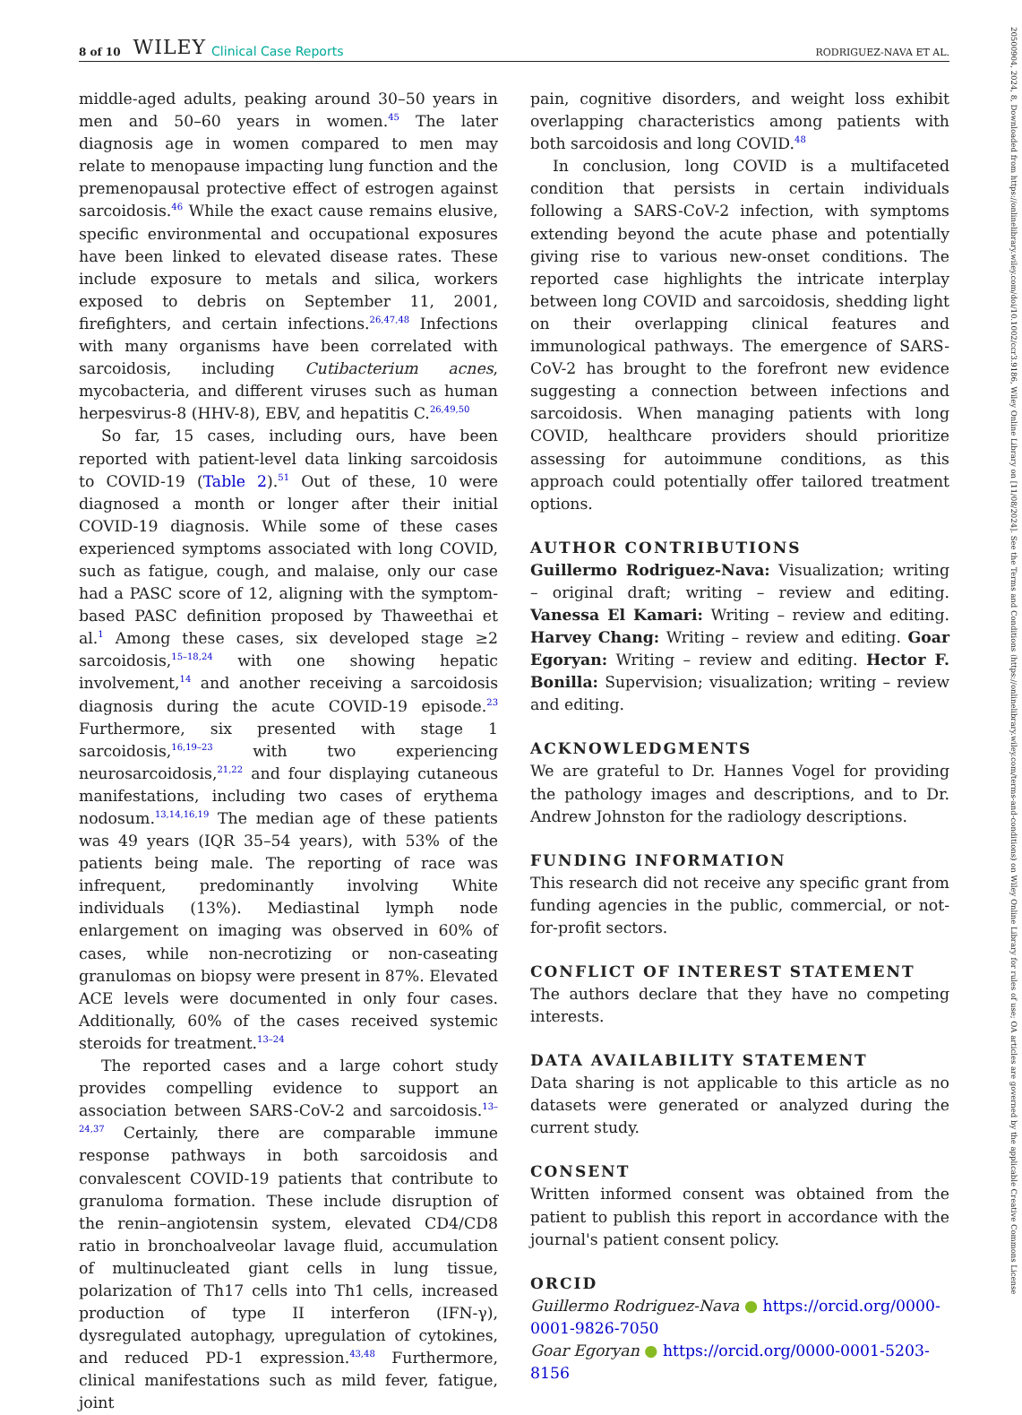8 of 10 WILEY Clinical Case Reports RODRIGUEZ-NAVA ET AL.
middle-aged adults, peaking around 30–50 years in men and 50–60 years in women.<sup>45</sup> The later diagnosis age in women compared to men may relate to menopause impacting lung function and the premenopausal protective effect of estrogen against sarcoidosis.<sup>46</sup> While the exact cause remains elusive, specific environmental and occupational exposures have been linked to elevated disease rates. These include exposure to metals and silica, workers exposed to debris on September 11, 2001, firefighters, and certain infections.<sup>26,47,48</sup> Infections with many organisms have been correlated with sarcoidosis, including Cutibacterium acnes, mycobacteria, and different viruses such as human herpesvirus-8 (HHV-8), EBV, and hepatitis C.<sup>26,49,50</sup>
So far, 15 cases, including ours, have been reported with patient-level data linking sarcoidosis to COVID-19 (Table 2).<sup>51</sup> Out of these, 10 were diagnosed a month or longer after their initial COVID-19 diagnosis. While some of these cases experienced symptoms associated with long COVID, such as fatigue, cough, and malaise, only our case had a PASC score of 12, aligning with the symptom-based PASC definition proposed by Thaweethai et al.<sup>1</sup> Among these cases, six developed stage ≥2 sarcoidosis,<sup>15–18,24</sup> with one showing hepatic involvement,<sup>14</sup> and another receiving a sarcoidosis diagnosis during the acute COVID-19 episode.<sup>23</sup> Furthermore, six presented with stage 1 sarcoidosis,<sup>16,19–23</sup> with two experiencing neurosarcoidosis,<sup>21,22</sup> and four displaying cutaneous manifestations, including two cases of erythema nodosum.<sup>13,14,16,19</sup> The median age of these patients was 49 years (IQR 35–54 years), with 53% of the patients being male. The reporting of race was infrequent, predominantly involving White individuals (13%). Mediastinal lymph node enlargement on imaging was observed in 60% of cases, while non-necrotizing or non-caseating granulomas on biopsy were present in 87%. Elevated ACE levels were documented in only four cases. Additionally, 60% of the cases received systemic steroids for treatment.<sup>13–24</sup>
The reported cases and a large cohort study provides compelling evidence to support an association between SARS-CoV-2 and sarcoidosis.<sup>13–24,37</sup> Certainly, there are comparable immune response pathways in both sarcoidosis and convalescent COVID-19 patients that contribute to granuloma formation. These include disruption of the renin–angiotensin system, elevated CD4/CD8 ratio in bronchoalveolar lavage fluid, accumulation of multinucleated giant cells in lung tissue, polarization of Th17 cells into Th1 cells, increased production of type II interferon (IFN-γ), dysregulated autophagy, upregulation of cytokines, and reduced PD-1 expression.<sup>43,48</sup> Furthermore, clinical manifestations such as mild fever, fatigue, joint
pain, cognitive disorders, and weight loss exhibit overlapping characteristics among patients with both sarcoidosis and long COVID.<sup>48</sup>
In conclusion, long COVID is a multifaceted condition that persists in certain individuals following a SARS-CoV-2 infection, with symptoms extending beyond the acute phase and potentially giving rise to various new-onset conditions. The reported case highlights the intricate interplay between long COVID and sarcoidosis, shedding light on their overlapping clinical features and immunological pathways. The emergence of SARS-CoV-2 has brought to the forefront new evidence suggesting a connection between infections and sarcoidosis. When managing patients with long COVID, healthcare providers should prioritize assessing for autoimmune conditions, as this approach could potentially offer tailored treatment options.
AUTHOR CONTRIBUTIONS
Guillermo Rodriguez-Nava: Visualization; writing – original draft; writing – review and editing. Vanessa El Kamari: Writing – review and editing. Harvey Chang: Writing – review and editing. Goar Egoryan: Writing – review and editing. Hector F. Bonilla: Supervision; visualization; writing – review and editing.
ACKNOWLEDGMENTS
We are grateful to Dr. Hannes Vogel for providing the pathology images and descriptions, and to Dr. Andrew Johnston for the radiology descriptions.
FUNDING INFORMATION
This research did not receive any specific grant from funding agencies in the public, commercial, or not-for-profit sectors.
CONFLICT OF INTEREST STATEMENT
The authors declare that they have no competing interests.
DATA AVAILABILITY STATEMENT
Data sharing is not applicable to this article as no datasets were generated or analyzed during the current study.
CONSENT
Written informed consent was obtained from the patient to publish this report in accordance with the journal's patient consent policy.
ORCID
Guillermo Rodriguez-Nava ● https://orcid.org/0000-0001-9826-7050
Goar Egoryan ● https://orcid.org/0000-0001-5203-8156
20500904, 2024, 8, Downloaded from https://onlinelibrary.wiley.com/doi/10.1002/ccr3.9186, Wiley Online Library on [11/08/2024]. See the Terms and Conditions (https://onlinelibrary.wiley.com/terms-and-conditions) on Wiley Online Library for rules of use; OA articles are governed by the applicable Creative Commons License